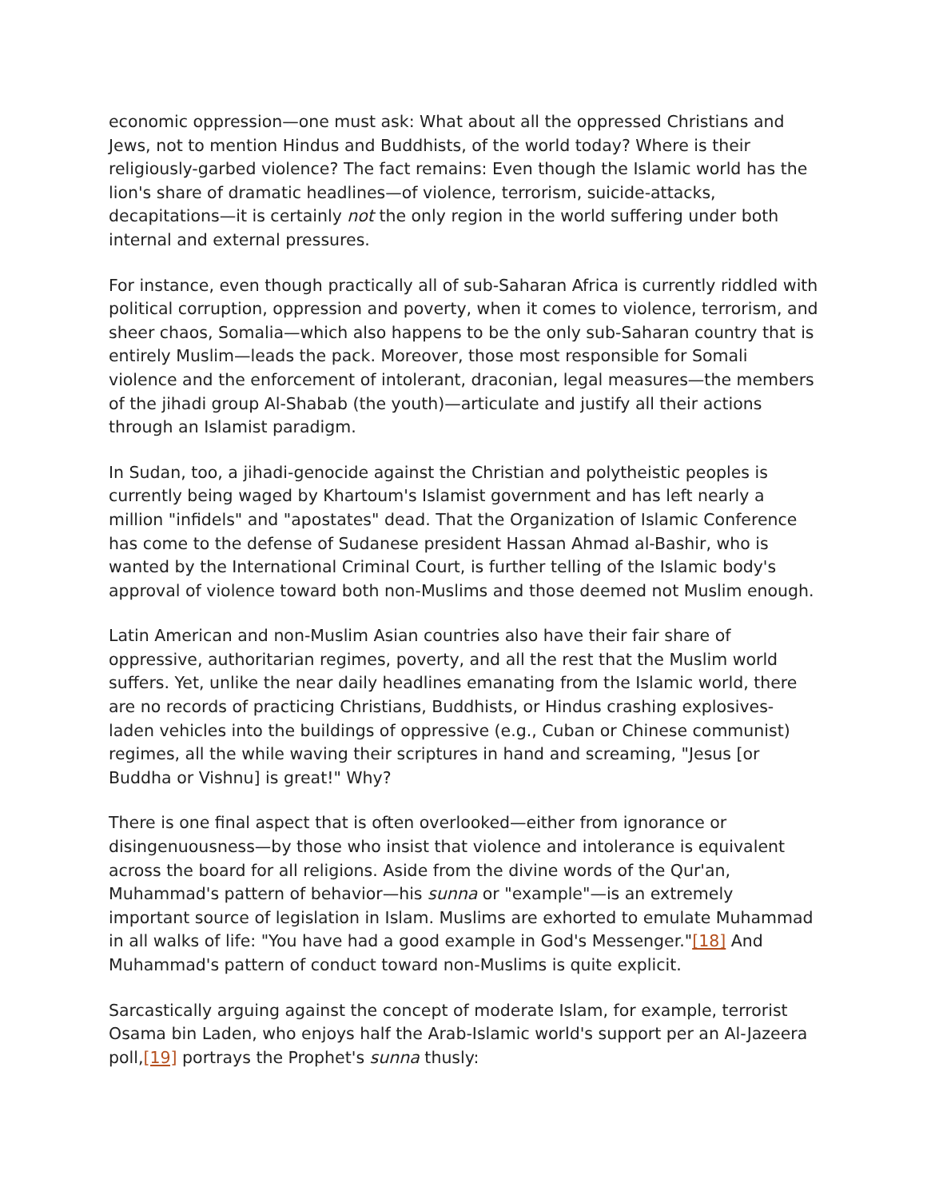economic oppression—one must ask: What about all the oppressed Christians and Jews, not to mention Hindus and Buddhists, of the world today? Where is their religiously-garbed violence? The fact remains: Even though the Islamic world has the lion's share of dramatic headlines—of violence, terrorism, suicide-attacks, decapitations—it is certainly not the only region in the world suffering under both internal and external pressures.
For instance, even though practically all of sub-Saharan Africa is currently riddled with political corruption, oppression and poverty, when it comes to violence, terrorism, and sheer chaos, Somalia—which also happens to be the only sub-Saharan country that is entirely Muslim—leads the pack. Moreover, those most responsible for Somali violence and the enforcement of intolerant, draconian, legal measures—the members of the jihadi group Al-Shabab (the youth)—articulate and justify all their actions through an Islamist paradigm.
In Sudan, too, a jihadi-genocide against the Christian and polytheistic peoples is currently being waged by Khartoum's Islamist government and has left nearly a million "infidels" and "apostates" dead. That the Organization of Islamic Conference has come to the defense of Sudanese president Hassan Ahmad al-Bashir, who is wanted by the International Criminal Court, is further telling of the Islamic body's approval of violence toward both non-Muslims and those deemed not Muslim enough.
Latin American and non-Muslim Asian countries also have their fair share of oppressive, authoritarian regimes, poverty, and all the rest that the Muslim world suffers. Yet, unlike the near daily headlines emanating from the Islamic world, there are no records of practicing Christians, Buddhists, or Hindus crashing explosives-laden vehicles into the buildings of oppressive (e.g., Cuban or Chinese communist) regimes, all the while waving their scriptures in hand and screaming, "Jesus [or Buddha or Vishnu] is great!" Why?
There is one final aspect that is often overlooked—either from ignorance or disingenuousness—by those who insist that violence and intolerance is equivalent across the board for all religions. Aside from the divine words of the Qur'an, Muhammad's pattern of behavior—his sunna or "example"—is an extremely important source of legislation in Islam. Muslims are exhorted to emulate Muhammad in all walks of life: "You have had a good example in God's Messenger."[18] And Muhammad's pattern of conduct toward non-Muslims is quite explicit.
Sarcastically arguing against the concept of moderate Islam, for example, terrorist Osama bin Laden, who enjoys half the Arab-Islamic world's support per an Al-Jazeera poll,[19] portrays the Prophet's sunna thusly: